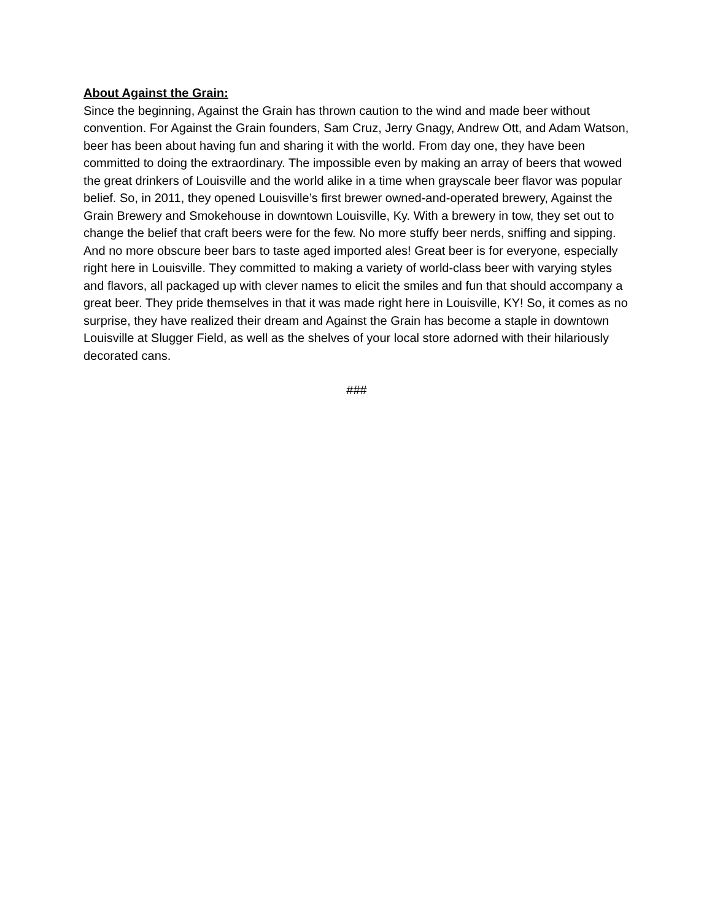About Against the Grain:
Since the beginning, Against the Grain has thrown caution to the wind and made beer without convention. For Against the Grain founders, Sam Cruz, Jerry Gnagy, Andrew Ott, and Adam Watson, beer has been about having fun and sharing it with the world. From day one, they have been committed to doing the extraordinary. The impossible even by making an array of beers that wowed the great drinkers of Louisville and the world alike in a time when grayscale beer flavor was popular belief. So, in 2011, they opened Louisville’s first brewer owned-and-operated brewery, Against the Grain Brewery and Smokehouse in downtown Louisville, Ky. With a brewery in tow, they set out to change the belief that craft beers were for the few. No more stuffy beer nerds, sniffing and sipping. And no more obscure beer bars to taste aged imported ales! Great beer is for everyone, especially right here in Louisville. They committed to making a variety of world-class beer with varying styles and flavors, all packaged up with clever names to elicit the smiles and fun that should accompany a great beer. They pride themselves in that it was made right here in Louisville, KY! So, it comes as no surprise, they have realized their dream and Against the Grain has become a staple in downtown Louisville at Slugger Field, as well as the shelves of your local store adorned with their hilariously decorated cans.
###